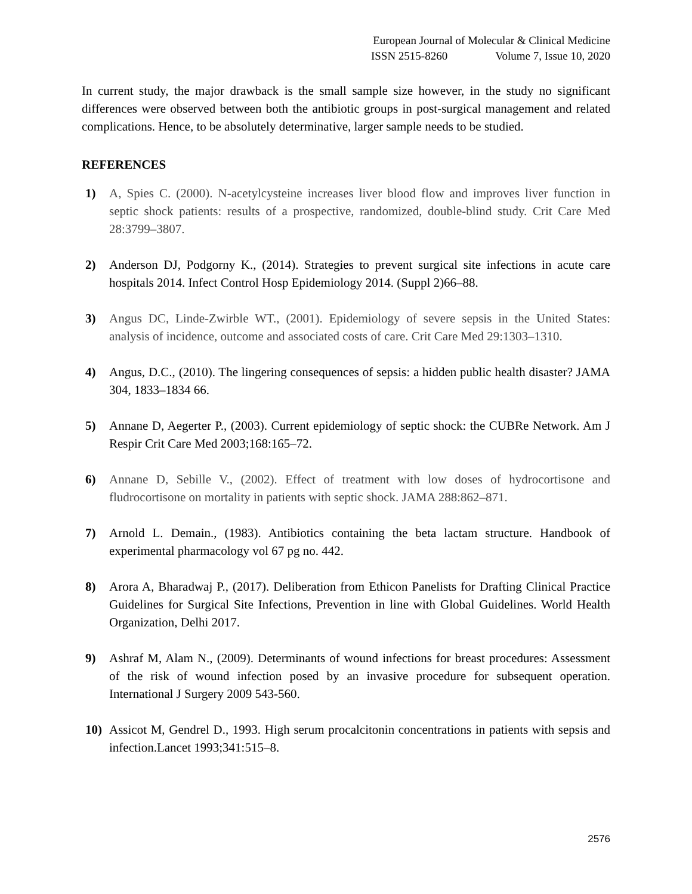European Journal of Molecular & Clinical Medicine
ISSN 2515-8260 Volume 7, Issue 10, 2020
In current study, the major drawback is the small sample size however, in the study no significant differences were observed between both the antibiotic groups in post-surgical management and related complications. Hence, to be absolutely determinative, larger sample needs to be studied.
REFERENCES
1) A, Spies C. (2000). N-acetylcysteine increases liver blood flow and improves liver function in septic shock patients: results of a prospective, randomized, double-blind study. Crit Care Med 28:3799–3807.
2) Anderson DJ, Podgorny K., (2014). Strategies to prevent surgical site infections in acute care hospitals 2014. Infect Control Hosp Epidemiology 2014. (Suppl 2)66–88.
3) Angus DC, Linde-Zwirble WT., (2001). Epidemiology of severe sepsis in the United States: analysis of incidence, outcome and associated costs of care. Crit Care Med 29:1303–1310.
4) Angus, D.C., (2010). The lingering consequences of sepsis: a hidden public health disaster? JAMA 304, 1833–1834 66.
5) Annane D, Aegerter P., (2003). Current epidemiology of septic shock: the CUBRe Network. Am J Respir Crit Care Med 2003;168:165–72.
6) Annane D, Sebille V., (2002). Effect of treatment with low doses of hydrocortisone and fludrocortisone on mortality in patients with septic shock. JAMA 288:862–871.
7) Arnold L. Demain., (1983). Antibiotics containing the beta lactam structure. Handbook of experimental pharmacology vol 67 pg no. 442.
8) Arora A, Bharadwaj P., (2017). Deliberation from Ethicon Panelists for Drafting Clinical Practice Guidelines for Surgical Site Infections, Prevention in line with Global Guidelines. World Health Organization, Delhi 2017.
9) Ashraf M, Alam N., (2009). Determinants of wound infections for breast procedures: Assessment of the risk of wound infection posed by an invasive procedure for subsequent operation. International J Surgery 2009 543-560.
10) Assicot M, Gendrel D., 1993. High serum procalcitonin concentrations in patients with sepsis and infection.Lancet 1993;341:515–8.
2576